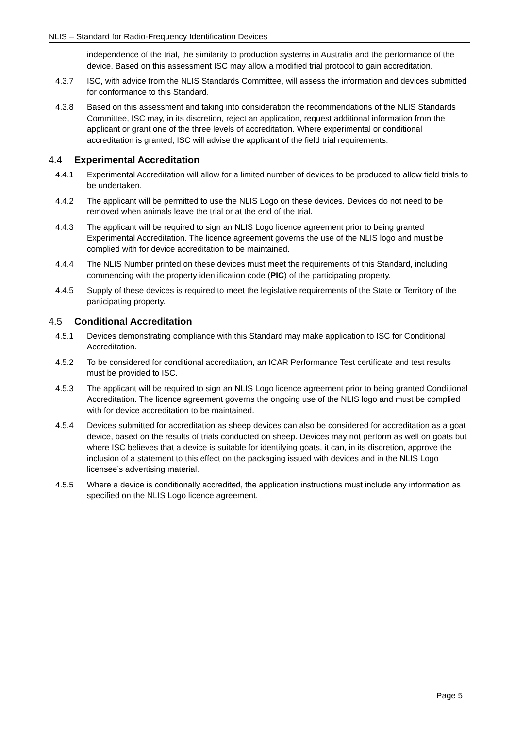NLIS – Standard for Radio-Frequency Identification Devices
independence of the trial, the similarity to production systems in Australia and the performance of the device. Based on this assessment ISC may allow a modified trial protocol to gain accreditation.
4.3.7 ISC, with advice from the NLIS Standards Committee, will assess the information and devices submitted for conformance to this Standard.
4.3.8 Based on this assessment and taking into consideration the recommendations of the NLIS Standards Committee, ISC may, in its discretion, reject an application, request additional information from the applicant or grant one of the three levels of accreditation. Where experimental or conditional accreditation is granted, ISC will advise the applicant of the field trial requirements.
4.4 Experimental Accreditation
4.4.1 Experimental Accreditation will allow for a limited number of devices to be produced to allow field trials to be undertaken.
4.4.2 The applicant will be permitted to use the NLIS Logo on these devices. Devices do not need to be removed when animals leave the trial or at the end of the trial.
4.4.3 The applicant will be required to sign an NLIS Logo licence agreement prior to being granted Experimental Accreditation. The licence agreement governs the use of the NLIS logo and must be complied with for device accreditation to be maintained.
4.4.4 The NLIS Number printed on these devices must meet the requirements of this Standard, including commencing with the property identification code (PIC) of the participating property.
4.4.5 Supply of these devices is required to meet the legislative requirements of the State or Territory of the participating property.
4.5 Conditional Accreditation
4.5.1 Devices demonstrating compliance with this Standard may make application to ISC for Conditional Accreditation.
4.5.2 To be considered for conditional accreditation, an ICAR Performance Test certificate and test results must be provided to ISC.
4.5.3 The applicant will be required to sign an NLIS Logo licence agreement prior to being granted Conditional Accreditation. The licence agreement governs the ongoing use of the NLIS logo and must be complied with for device accreditation to be maintained.
4.5.4 Devices submitted for accreditation as sheep devices can also be considered for accreditation as a goat device, based on the results of trials conducted on sheep. Devices may not perform as well on goats but where ISC believes that a device is suitable for identifying goats, it can, in its discretion, approve the inclusion of a statement to this effect on the packaging issued with devices and in the NLIS Logo licensee’s advertising material.
4.5.5 Where a device is conditionally accredited, the application instructions must include any information as specified on the NLIS Logo licence agreement.
Page 5